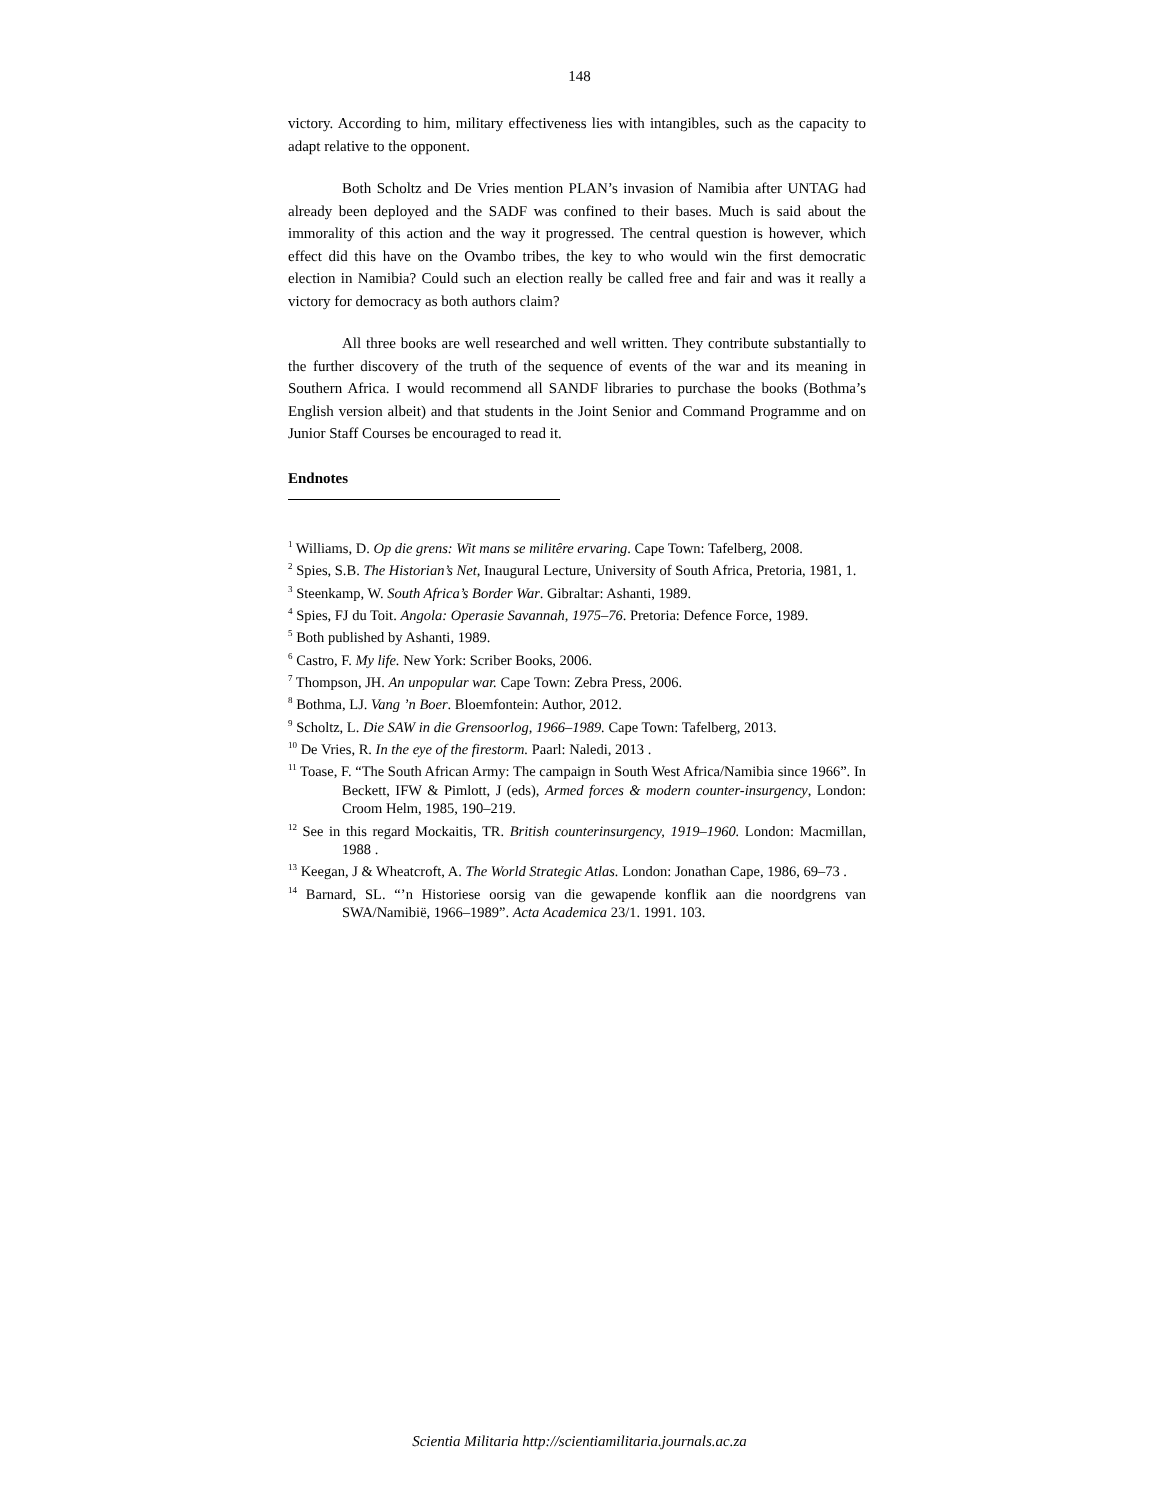148
victory. According to him, military effectiveness lies with intangibles, such as the capacity to adapt relative to the opponent.
Both Scholtz and De Vries mention PLAN’s invasion of Namibia after UNTAG had already been deployed and the SADF was confined to their bases. Much is said about the immorality of this action and the way it progressed. The central question is however, which effect did this have on the Ovambo tribes, the key to who would win the first democratic election in Namibia? Could such an election really be called free and fair and was it really a victory for democracy as both authors claim?
All three books are well researched and well written. They contribute substantially to the further discovery of the truth of the sequence of events of the war and its meaning in Southern Africa. I would recommend all SANDF libraries to purchase the books (Bothma’s English version albeit) and that students in the Joint Senior and Command Programme and on Junior Staff Courses be encouraged to read it.
Endnotes
<sup>1</sup> Williams, D. Op die grens: Wit mans se militêre ervaring. Cape Town: Tafelberg, 2008.
<sup>2</sup> Spies, S.B. The Historian’s Net, Inaugural Lecture, University of South Africa, Pretoria, 1981, 1.
<sup>3</sup> Steenkamp, W. South Africa’s Border War. Gibraltar: Ashanti, 1989.
<sup>4</sup> Spies, FJ du Toit. Angola: Operasie Savannah, 1975–76. Pretoria: Defence Force, 1989.
<sup>5</sup> Both published by Ashanti, 1989.
<sup>6</sup> Castro, F. My life. New York: Scriber Books, 2006.
<sup>7</sup> Thompson, JH. An unpopular war. Cape Town: Zebra Press, 2006.
<sup>8</sup> Bothma, LJ. Vang ’n Boer. Bloemfontein: Author, 2012.
<sup>9</sup> Scholtz, L. Die SAW in die Grensoorlog, 1966–1989. Cape Town: Tafelberg, 2013.
<sup>10</sup> De Vries, R. In the eye of the firestorm. Paarl: Naledi, 2013 .
<sup>11</sup> Toase, F. “The South African Army: The campaign in South West Africa/Namibia since 1966”. In Beckett, IFW & Pimlott, J (eds), Armed forces & modern counter-insurgency, London: Croom Helm, 1985, 190–219.
<sup>12</sup> See in this regard Mockaitis, TR. British counterinsurgency, 1919–1960. London: Macmillan, 1988 .
<sup>13</sup> Keegan, J & Wheatcroft, A. The World Strategic Atlas. London: Jonathan Cape, 1986, 69–73 .
<sup>14</sup> Barnard, SL. “’n Historiese oorsig van die gewapende konflik aan die noordgrens van SWA/Namibië, 1966–1989”. Acta Academica 23/1. 1991. 103.
Scientia Militaria http://scientiamilitaria.journals.ac.za